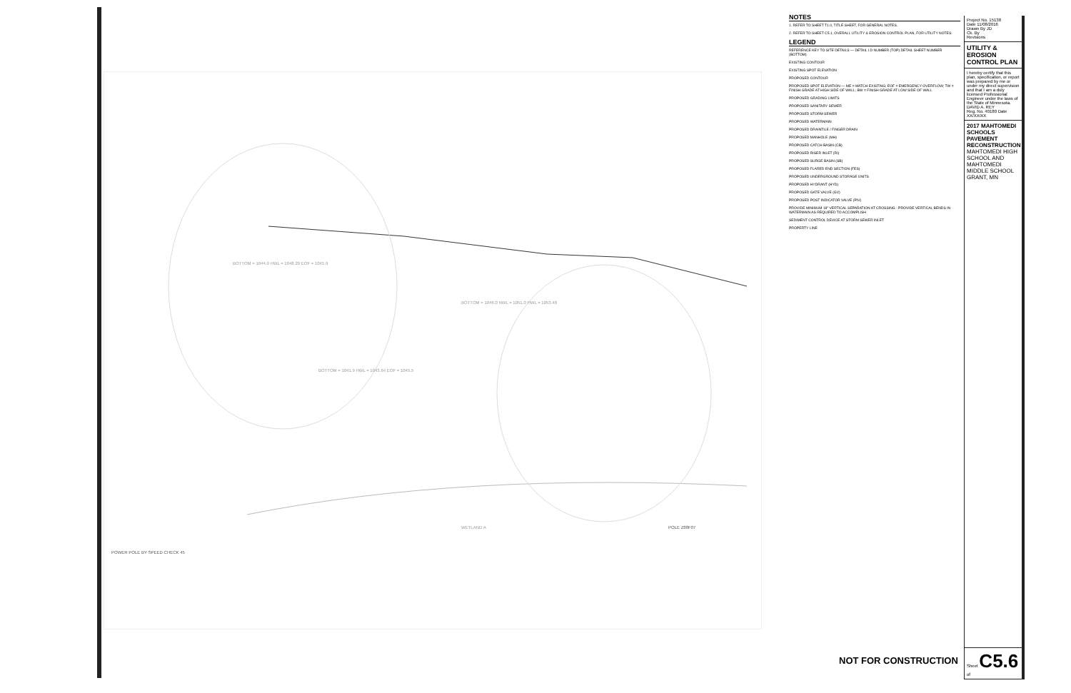BOTTOM = 1044.9 HWL = 1048.29 EOF = 1045.9
BOTTOM = 1046.0 NWL = 1051.0 HWL = 1053.48
BOTTOM = 1041.9 HWL = 1043.64 EOF = 1045.5
POWER POLE BY SPEED CHECK 45
POLE Z88F07
WETLAND A
NOTES
1. REFER TO SHEET T1.0, TITLE SHEET, FOR GENERAL NOTES.
2. REFER TO SHEET C5.1, OVERALL UTILITY & EROSION CONTROL PLAN, FOR UTILITY NOTES.
LEGEND
REFERENCE KEY TO SITE DETAILS — DETAIL I.D NUMBER (TOP) DETAIL SHEET NUMBER (BOTTOM)
EXISTING CONTOUR
EXISTING SPOT ELEVATION
PROPOSED CONTOUR
PROPOSED SPOT ELEVATION — ME = MATCH EXISTING; EOF = EMERGENCY OVERFLOW; TW = FINISH GRADE AT HIGH SIDE OF WALL; BW = FINISH GRADE AT LOW SIDE OF WALL
PROPOSED GRADING LIMITS
PROPOSED SANITARY SEWER
PROPOSED STORM SEWER
PROPOSED WATERMAIN
PROPOSED DRAINTILE / FINGER DRAIN
PROPOSED MANHOLE (MH)
PROPOSED CATCH BASIN (CB)
PROPOSED RISER INLET (RI)
PROPOSED SURGE BASIN (SB)
PROPOSED FLARED END SECTION (FES)
PROPOSED UNDERGROUND STORAGE UNITS
PROPOSED HYDRANT (HYD)
PROPOSED GATE VALVE (GV)
PROPOSED POST INDICATOR VALVE (PIV)
PROVIDE MINIMUM 18" VERTICAL SEPARATION AT CROSSING - PROVIDE VERTICAL BENDS IN WATERMAIN AS REQUIRED TO ACCOMPLISH
SEDIMENT CONTROL DEVICE AT STORM SEWER INLET
PROPERTY LINE
Project No. 15138
Date 11/08/2016
Drawn By JD
Ck. By
Revisions
UTILITY & EROSION CONTROL PLAN
I hereby certify that this plan, specification, or report was prepared by me or under my direct supervision and that I am a duly licensed Professional Engineer under the laws of the State of Minnesota.
DAVID A. REY
Reg. No. 40180 Date XX/XX/XX
2017 MAHTOMEDI SCHOOLS PAVEMENT RECONSTRUCTION
MAHTOMEDI HIGH SCHOOL AND MAHTOMEDI MIDDLE SCHOOL
GRANT, MN
Sheet C5.6 of
NOT FOR CONSTRUCTION